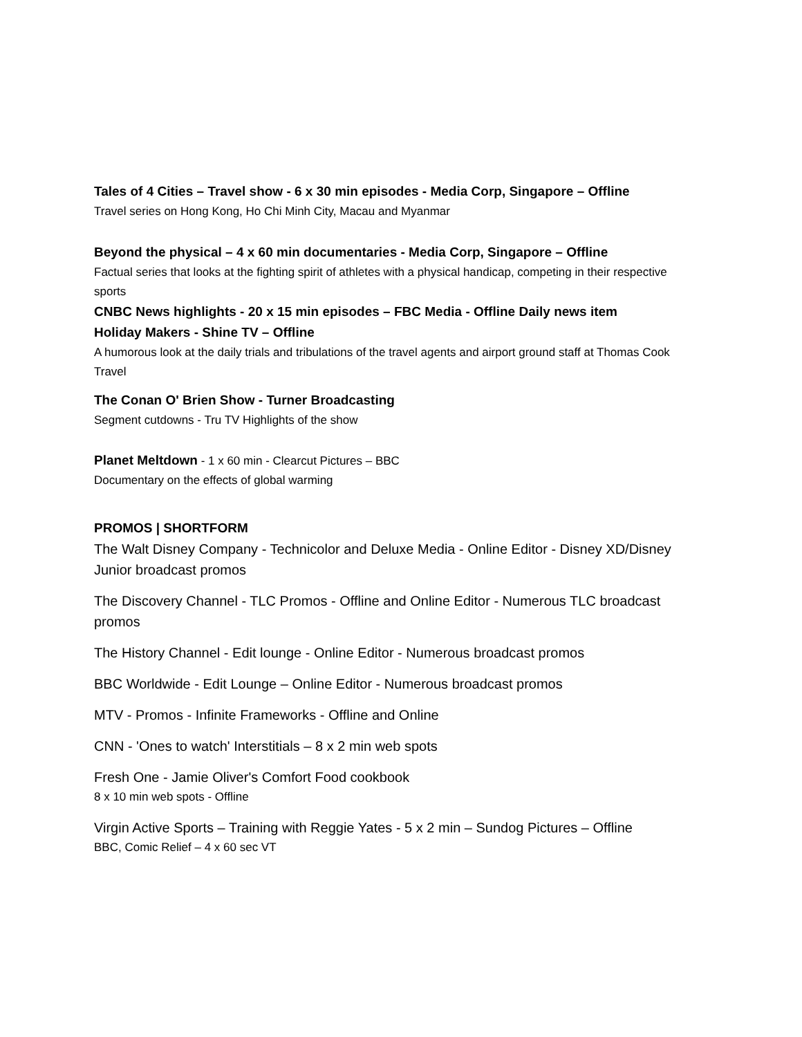Tales of 4 Cities – Travel show - 6 x 30 min episodes - Media Corp, Singapore – Offline
Travel series on Hong Kong, Ho Chi Minh City, Macau and Myanmar
Beyond the physical – 4 x 60 min documentaries - Media Corp, Singapore – Offline
Factual series that looks at the fighting spirit of athletes with a physical handicap, competing in their respective sports
CNBC News highlights - 20 x 15 min episodes – FBC Media - Offline Daily news item
Holiday Makers - Shine TV – Offline
A humorous look at the daily trials and tribulations of the travel agents and airport ground staff at Thomas Cook Travel
The Conan O' Brien Show - Turner Broadcasting
Segment cutdowns - Tru TV Highlights of the show
Planet Meltdown - 1 x 60 min - Clearcut Pictures – BBC
Documentary on the effects of global warming
PROMOS | SHORTFORM
The Walt Disney Company - Technicolor and Deluxe Media - Online Editor - Disney XD/Disney Junior broadcast promos
The Discovery Channel - TLC Promos - Offline and Online Editor - Numerous TLC broadcast promos
The History Channel - Edit lounge - Online Editor - Numerous broadcast promos
BBC Worldwide - Edit Lounge – Online Editor - Numerous broadcast promos
MTV - Promos - Infinite Frameworks - Offline and Online
CNN - 'Ones to watch' Interstitials – 8 x 2 min web spots
Fresh One - Jamie Oliver's Comfort Food cookbook
8 x 10 min web spots - Offline
Virgin Active Sports – Training with Reggie Yates - 5 x 2 min – Sundog Pictures – Offline
BBC, Comic Relief – 4 x 60 sec VT